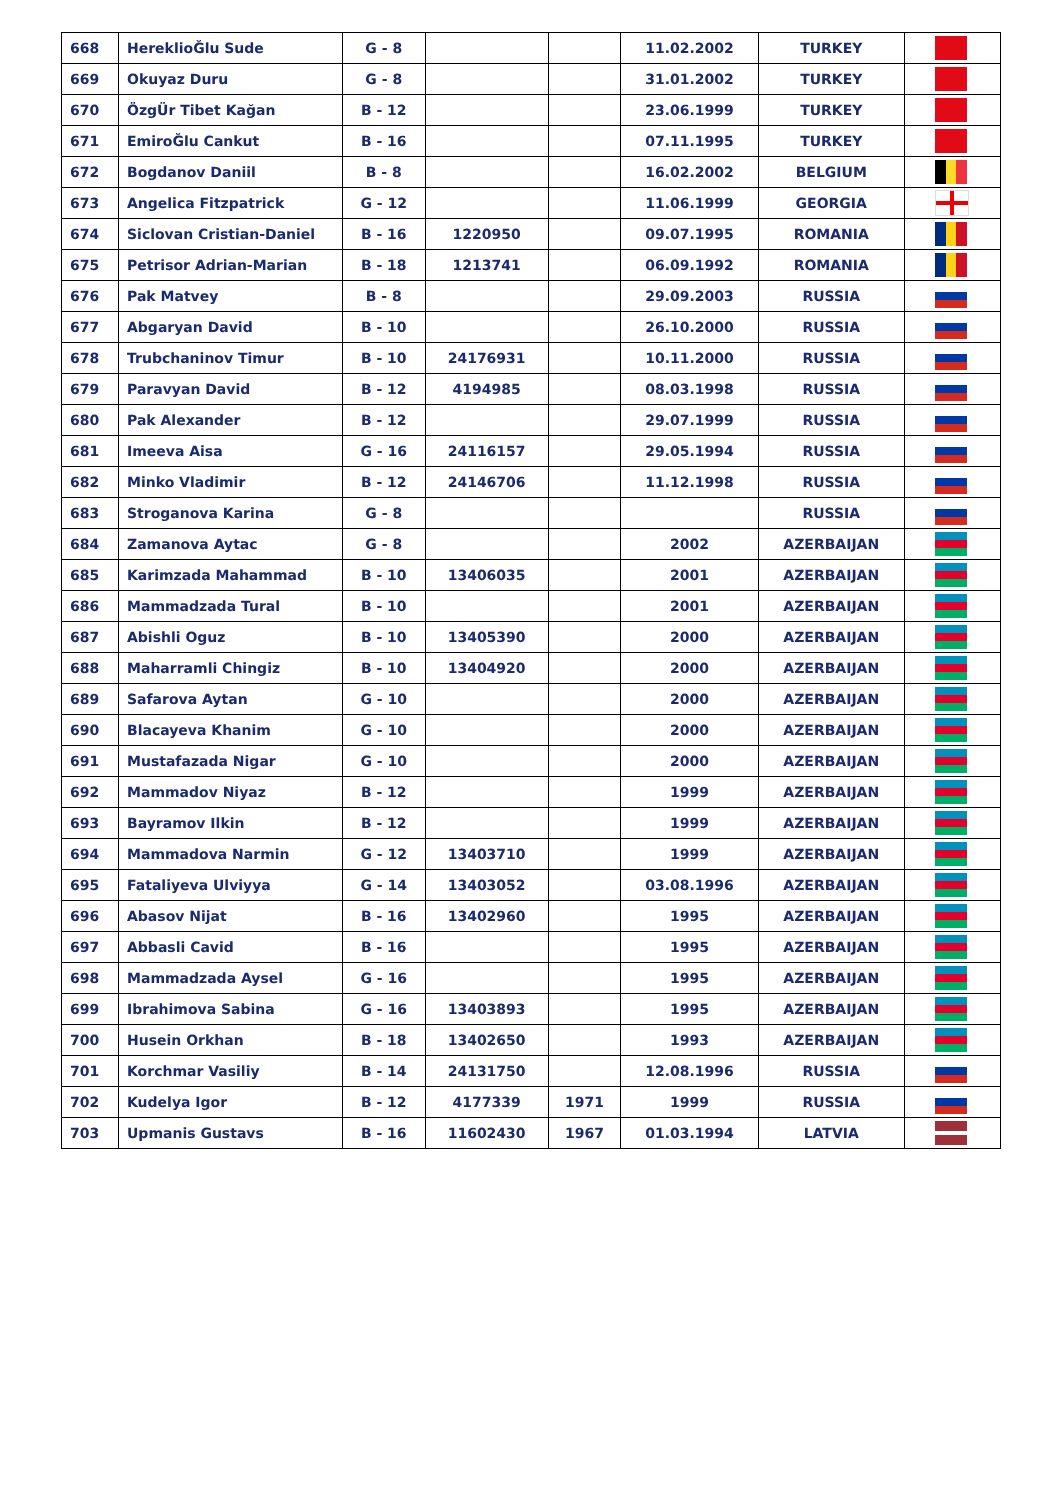| 668 | HereklioĞlu Sude | G - 8 | | | 11.02.2002 | TURKEY | |
| 669 | Okuyaz Duru | G - 8 | | | 31.01.2002 | TURKEY | |
| 670 | ÖzgÜr Tibet Kağan | B - 12 | | | 23.06.1999 | TURKEY | |
| 671 | EmiroĞlu Cankut | B - 16 | | | 07.11.1995 | TURKEY | |
| 672 | Bogdanov Daniil | B - 8 | | | 16.02.2002 | BELGIUM | |
| 673 | Angelica Fitzpatrick | G - 12 | | | 11.06.1999 | GEORGIA | |
| 674 | Siclovan Cristian-Daniel | B - 16 | 1220950 | | 09.07.1995 | ROMANIA | |
| 675 | Petrisor Adrian-Marian | B - 18 | 1213741 | | 06.09.1992 | ROMANIA | |
| 676 | Pak Matvey | B - 8 | | | 29.09.2003 | RUSSIA | |
| 677 | Abgaryan David | B - 10 | | | 26.10.2000 | RUSSIA | |
| 678 | Trubchaninov Timur | B - 10 | 24176931 | | 10.11.2000 | RUSSIA | |
| 679 | Paravyan David | B - 12 | 4194985 | | 08.03.1998 | RUSSIA | |
| 680 | Pak Alexander | B - 12 | | | 29.07.1999 | RUSSIA | |
| 681 | Imeeva Aisa | G - 16 | 24116157 | | 29.05.1994 | RUSSIA | |
| 682 | Minko Vladimir | B - 12 | 24146706 | | 11.12.1998 | RUSSIA | |
| 683 | Stroganova Karina | G - 8 | | | | RUSSIA | |
| 684 | Zamanova Aytac | G - 8 | | | 2002 | AZERBAIJAN | |
| 685 | Karimzada Mahammad | B - 10 | 13406035 | | 2001 | AZERBAIJAN | |
| 686 | Mammadzada Tural | B - 10 | | | 2001 | AZERBAIJAN | |
| 687 | Abishli Oguz | B - 10 | 13405390 | | 2000 | AZERBAIJAN | |
| 688 | Maharramli Chingiz | B - 10 | 13404920 | | 2000 | AZERBAIJAN | |
| 689 | Safarova Aytan | G - 10 | | | 2000 | AZERBAIJAN | |
| 690 | Blacayeva Khanim | G - 10 | | | 2000 | AZERBAIJAN | |
| 691 | Mustafazada Nigar | G - 10 | | | 2000 | AZERBAIJAN | |
| 692 | Mammadov Niyaz | B - 12 | | | 1999 | AZERBAIJAN | |
| 693 | Bayramov Ilkin | B - 12 | | | 1999 | AZERBAIJAN | |
| 694 | Mammadova Narmin | G - 12 | 13403710 | | 1999 | AZERBAIJAN | |
| 695 | Fataliyeva Ulviyya | G - 14 | 13403052 | | 03.08.1996 | AZERBAIJAN | |
| 696 | Abasov Nijat | B - 16 | 13402960 | | 1995 | AZERBAIJAN | |
| 697 | Abbasli Cavid | B - 16 | | | 1995 | AZERBAIJAN | |
| 698 | Mammadzada Aysel | G - 16 | | | 1995 | AZERBAIJAN | |
| 699 | Ibrahimova Sabina | G - 16 | 13403893 | | 1995 | AZERBAIJAN | |
| 700 | Husein Orkhan | B - 18 | 13402650 | | 1993 | AZERBAIJAN | |
| 701 | Korchmar Vasiliy | B - 14 | 24131750 | | 12.08.1996 | RUSSIA | |
| 702 | Kudelya Igor | B - 12 | 4177339 | 1971 | 1999 | RUSSIA | |
| 703 | Upmanis Gustavs | B - 16 | 11602430 | 1967 | 01.03.1994 | LATVIA | |